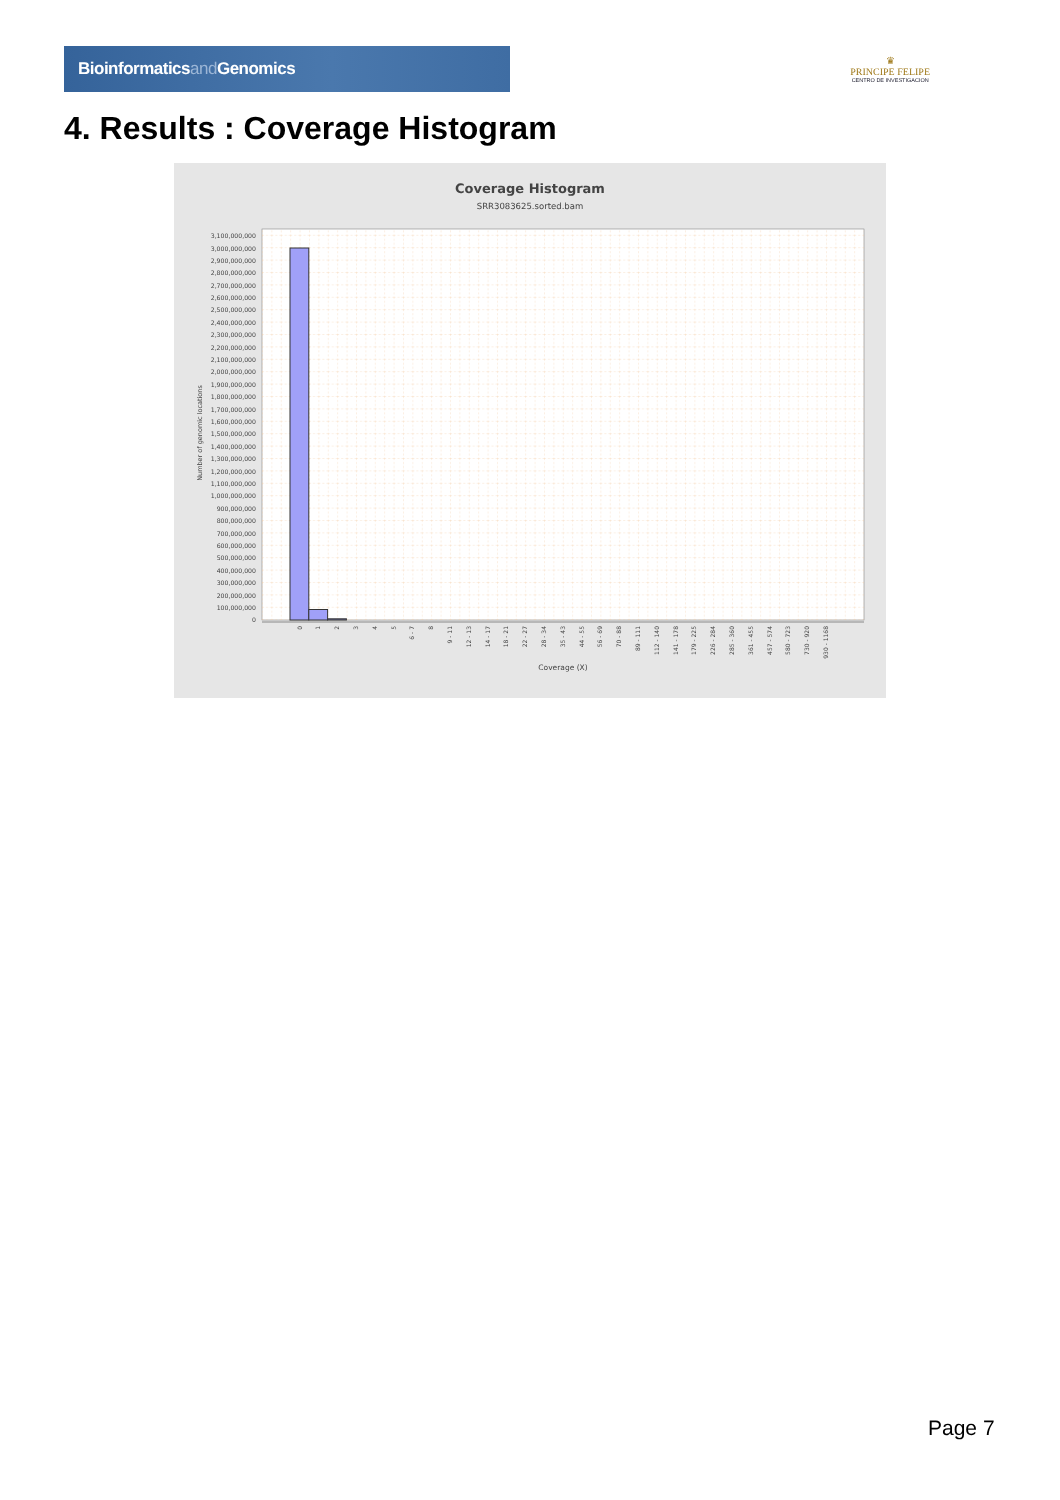Bioinformaticsand Genomics
♛
PRINCIPE FELIPE
CENTRO DE INVESTIGACION
4. Results : Coverage Histogram
Coverage Histogram
SRR3083625.sorted.bam
Number of genomic locations
3,100,000,000
3,000,000,000
2,900,000,000
2,800,000,000
2,700,000,000
2,600,000,000
2,500,000,000
2,400,000,000
2,300,000,000
2,200,000,000
2,100,000,000
2,000,000,000
1,900,000,000
1,800,000,000
1,700,000,000
1,600,000,000
1,500,000,000
1,400,000,000
1,300,000,000
1,200,000,000
1,100,000,000
1,000,000,000
900,000,000
800,000,000
700,000,000
600,000,000
500,000,000
400,000,000
300,000,000
200,000,000
100,000,000
0
0
1
2
3
4
5
6 - 7
8
9 - 11
12 - 13
14 - 17
18 - 21
22 - 27
28 - 34
35 - 43
44 - 55
56 - 69
70 - 88
89 - 111
112 - 140
141 - 178
179 - 225
226 - 284
285 - 360
361 - 455
457 - 574
580 - 723
730 - 920
930 - 1168
Coverage (X)
Page 7